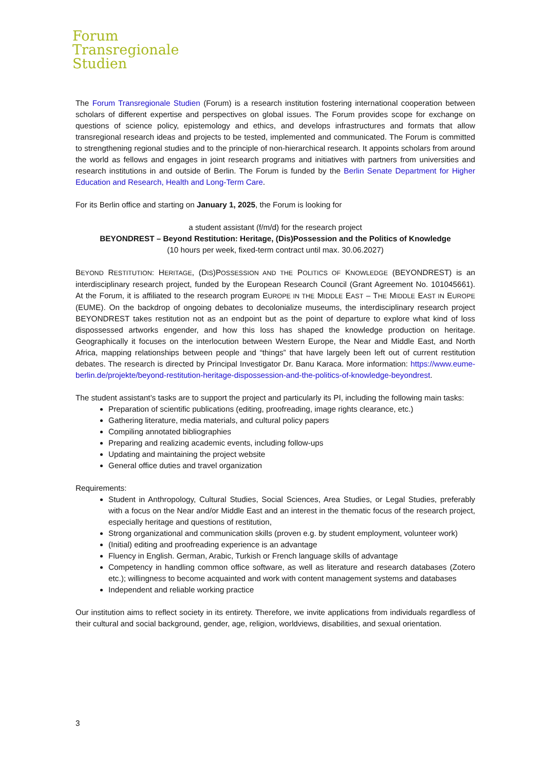Forum
Transregionale
Studien
The Forum Transregionale Studien (Forum) is a research institution fostering international cooperation between scholars of different expertise and perspectives on global issues. The Forum provides scope for exchange on questions of science policy, epistemology and ethics, and develops infrastructures and formats that allow transregional research ideas and projects to be tested, implemented and communicated. The Forum is committed to strengthening regional studies and to the principle of non-hierarchical research. It appoints scholars from around the world as fellows and engages in joint research programs and initiatives with partners from universities and research institutions in and outside of Berlin. The Forum is funded by the Berlin Senate Department for Higher Education and Research, Health and Long-Term Care.
For its Berlin office and starting on January 1, 2025, the Forum is looking for
a student assistant (f/m/d) for the research project
BEYONDREST – Beyond Restitution: Heritage, (Dis)Possession and the Politics of Knowledge
(10 hours per week, fixed-term contract until max. 30.06.2027)
BEYOND RESTITUTION: HERITAGE, (DIS)POSSESSION AND THE POLITICS OF KNOWLEDGE (BEYONDREST) is an interdisciplinary research project, funded by the European Research Council (Grant Agreement No. 101045661). At the Forum, it is affiliated to the research program EUROPE IN THE MIDDLE EAST – THE MIDDLE EAST IN EUROPE (EUME). On the backdrop of ongoing debates to decolonialize museums, the interdisciplinary research project BEYONDREST takes restitution not as an endpoint but as the point of departure to explore what kind of loss dispossessed artworks engender, and how this loss has shaped the knowledge production on heritage. Geographically it focuses on the interlocution between Western Europe, the Near and Middle East, and North Africa, mapping relationships between people and “things” that have largely been left out of current restitution debates. The research is directed by Principal Investigator Dr. Banu Karaca. More information: https://www.eume-berlin.de/projekte/beyond-restitution-heritage-dispossession-and-the-politics-of-knowledge-beyondrest.
The student assistant’s tasks are to support the project and particularly its PI, including the following main tasks:
Preparation of scientific publications (editing, proofreading, image rights clearance, etc.)
Gathering literature, media materials, and cultural policy papers
Compiling annotated bibliographies
Preparing and realizing academic events, including follow-ups
Updating and maintaining the project website
General office duties and travel organization
Requirements:
Student in Anthropology, Cultural Studies, Social Sciences, Area Studies, or Legal Studies, preferably with a focus on the Near and/or Middle East and an interest in the thematic focus of the research project, especially heritage and questions of restitution,
Strong organizational and communication skills (proven e.g. by student employment, volunteer work)
(Initial) editing and proofreading experience is an advantage
Fluency in English. German, Arabic, Turkish or French language skills of advantage
Competency in handling common office software, as well as literature and research databases (Zotero etc.); willingness to become acquainted and work with content management systems and databases
Independent and reliable working practice
Our institution aims to reflect society in its entirety. Therefore, we invite applications from individuals regardless of their cultural and social background, gender, age, religion, worldviews, disabilities, and sexual orientation.
3